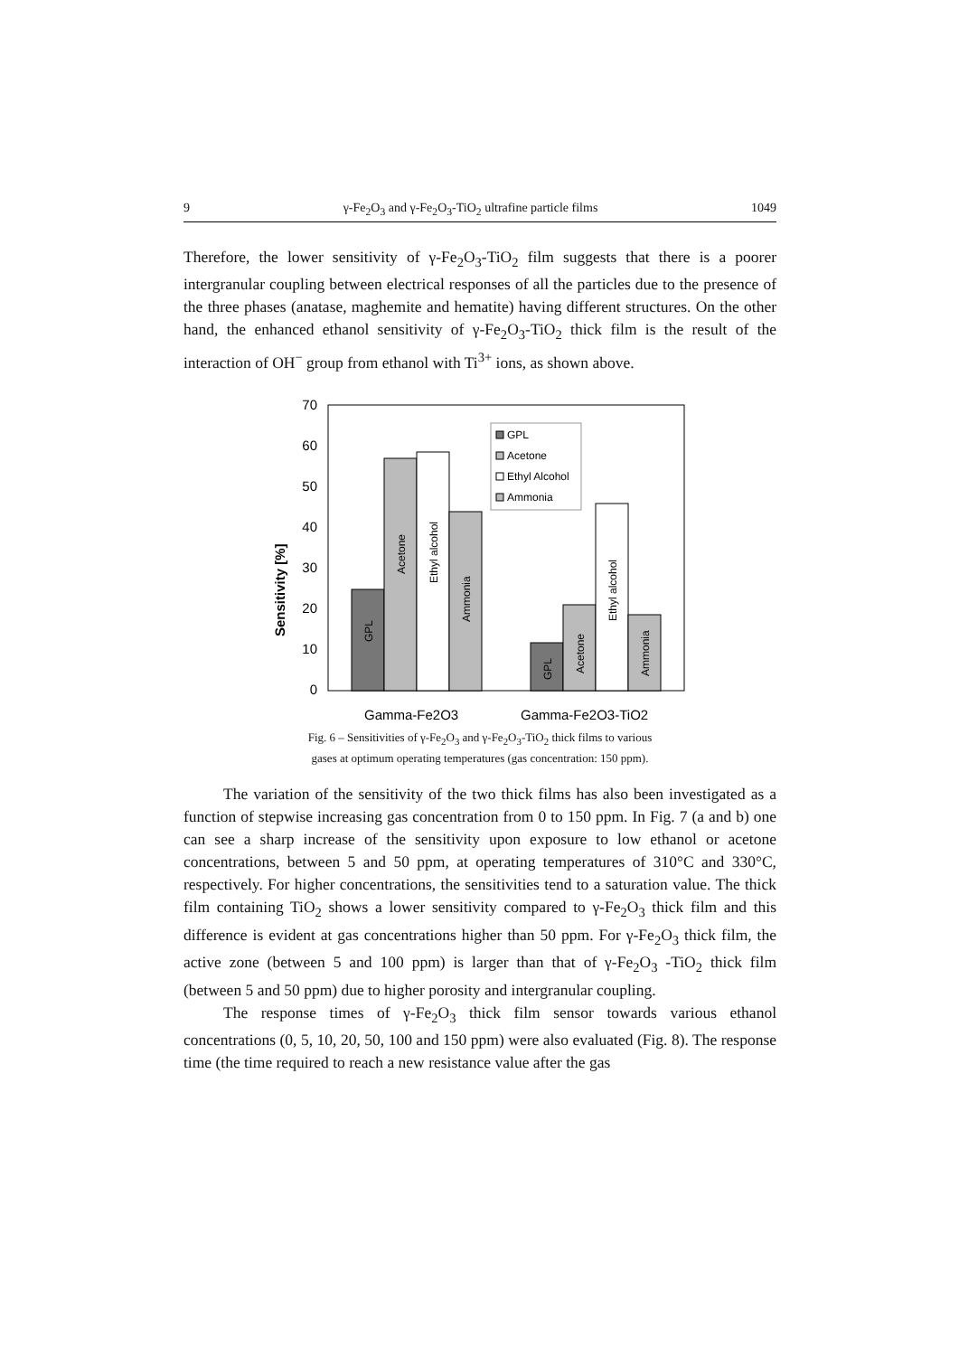9 γ-Fe<sub>2</sub>O<sub>3</sub> and γ-Fe<sub>2</sub>O<sub>3</sub>-TiO<sub>2</sub> ultrafine particle films 1049
Therefore, the lower sensitivity of γ-Fe<sub>2</sub>O<sub>3</sub>-TiO<sub>2</sub> film suggests that there is a poorer intergranular coupling between electrical responses of all the particles due to the presence of the three phases (anatase, maghemite and hematite) having different structures. On the other hand, the enhanced ethanol sensitivity of γ-Fe<sub>2</sub>O<sub>3</sub>-TiO<sub>2</sub> thick film is the result of the interaction of OH<sup>−</sup> group from ethanol with Ti<sup>3+</sup> ions, as shown above.
Sensitivity [%]
70
60
50
40
30
20
10
0
GPL
Acetone
Ethyl alcohol
Ammonia
GPL
Acetone
Ethyl alcohol
Ammonia
GPL
Acetone
Ethyl Alcohol
Ammonia
Gamma-Fe2O3
Gamma-Fe2O3-TiO2
Fig. 6 – Sensitivities of γ-Fe<sub>2</sub>O<sub>3</sub> and γ-Fe<sub>2</sub>O<sub>3</sub>-TiO<sub>2</sub> thick films to various
gases at optimum operating temperatures (gas concentration: 150 ppm).
The variation of the sensitivity of the two thick films has also been investigated as a function of stepwise increasing gas concentration from 0 to 150 ppm. In Fig. 7 (a and b) one can see a sharp increase of the sensitivity upon exposure to low ethanol or acetone concentrations, between 5 and 50 ppm, at operating temperatures of 310°C and 330°C, respectively. For higher concentrations, the sensitivities tend to a saturation value. The thick film containing TiO<sub>2</sub> shows a lower sensitivity compared to γ-Fe<sub>2</sub>O<sub>3</sub> thick film and this difference is evident at gas concentrations higher than 50 ppm. For γ-Fe<sub>2</sub>O<sub>3</sub> thick film, the active zone (between 5 and 100 ppm) is larger than that of γ-Fe<sub>2</sub>O<sub>3</sub> -TiO<sub>2</sub> thick film (between 5 and 50 ppm) due to higher porosity and intergranular coupling.
The response times of γ-Fe<sub>2</sub>O<sub>3</sub> thick film sensor towards various ethanol concentrations (0, 5, 10, 20, 50, 100 and 150 ppm) were also evaluated (Fig. 8). The response time (the time required to reach a new resistance value after the gas